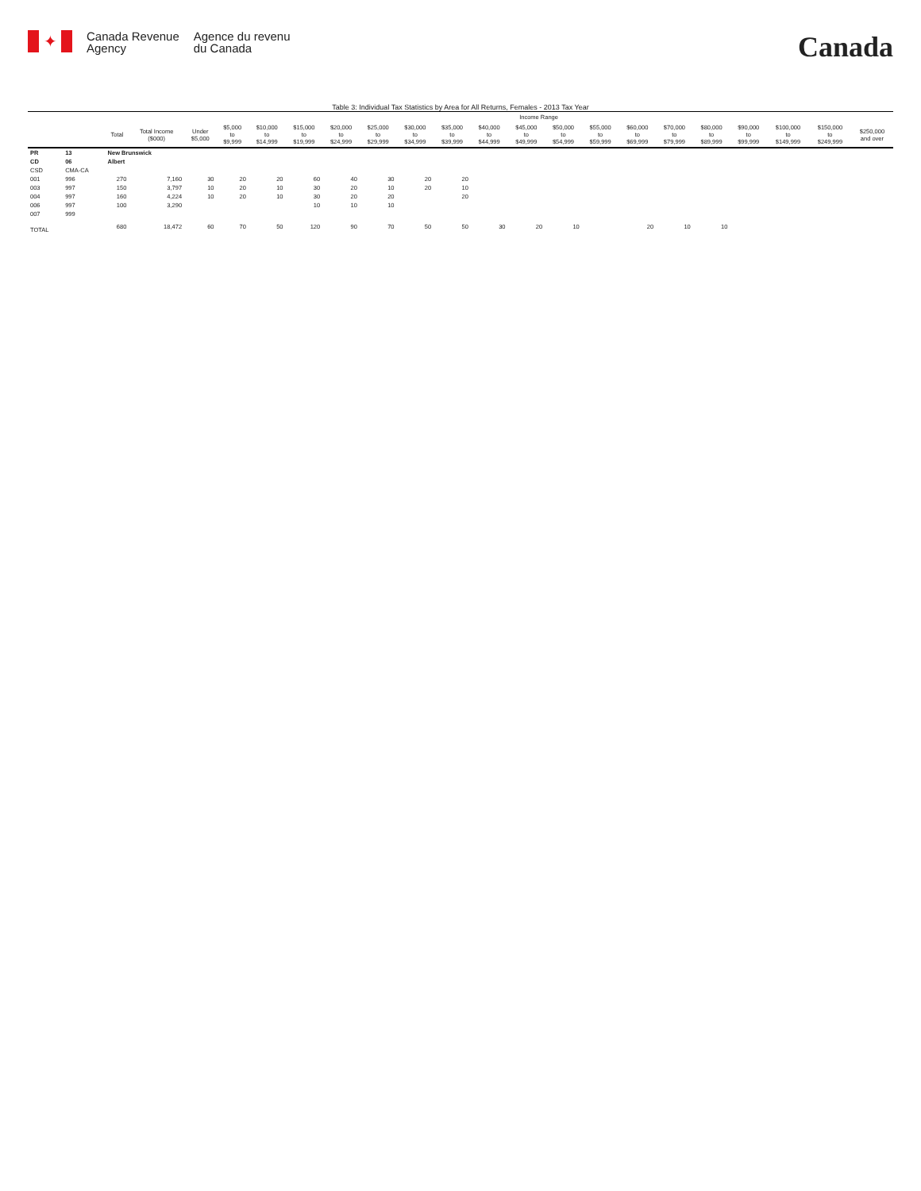✦
Canada Revenue
Agency
Agence du revenu
du Canada
Canada
Table 3: Individual Tax Statistics by Area for All Returns, Females - 2013 Tax Year
| | | | | Income Range | | | | | | | | | | | | | | | | | | |
| --- | --- | --- | --- | --- | --- | --- | --- | --- | --- | --- | --- | --- | --- | --- | --- | --- | --- | --- | --- | --- | --- | --- |
| | | Total | Total Income ($000) | Under $5,000 | $5,000 to $9,999 | $10,000 to $14,999 | $15,000 to $19,999 | $20,000 to $24,999 | $25,000 to $29,999 | $30,000 to $34,999 | $35,000 to $39,999 | $40,000 to $44,999 | $45,000 to $49,999 | $50,000 to $54,999 | $55,000 to $59,999 | $60,000 to $69,999 | $70,000 to $79,999 | $80,000 to $89,999 | $90,000 to $99,999 | $100,000 to $149,999 | $150,000 to $249,999 | $250,000 and over |
| PR | 13 | New Brunswick | | | | | | | | | | | | | | | | | | | | |
| CD | 06 | Albert | | | | | | | | | | | | | | | | | | | | |
| CSD | CMA-CA | | | | | | | | | | | | | | | | | | | | | |
| 001 | 996 | 270 | 7,160 | 30 | 20 | 20 | 60 | 40 | 30 | 20 | 20 | | | | | | | | | | | |
| 003 | 997 | 150 | 3,797 | 10 | 20 | 10 | 30 | 20 | 10 | 20 | 10 | | | | | | | | | | | |
| 004 | 997 | 160 | 4,224 | 10 | 20 | 10 | 30 | 20 | 20 | | 20 | | | | | | | | | | | |
| 006 | 997 | 100 | 3,290 | | | | 10 | 10 | 10 | | | | | | | | | | | | | |
| 007 | 999 | | | | | | | | | | | | | | | | | | | | | |
| TOTAL | | 680 | 18,472 | 60 | 70 | 50 | 120 | 90 | 70 | 50 | 50 | 30 | 20 | 10 | | 20 | 10 | 10 | | | | |